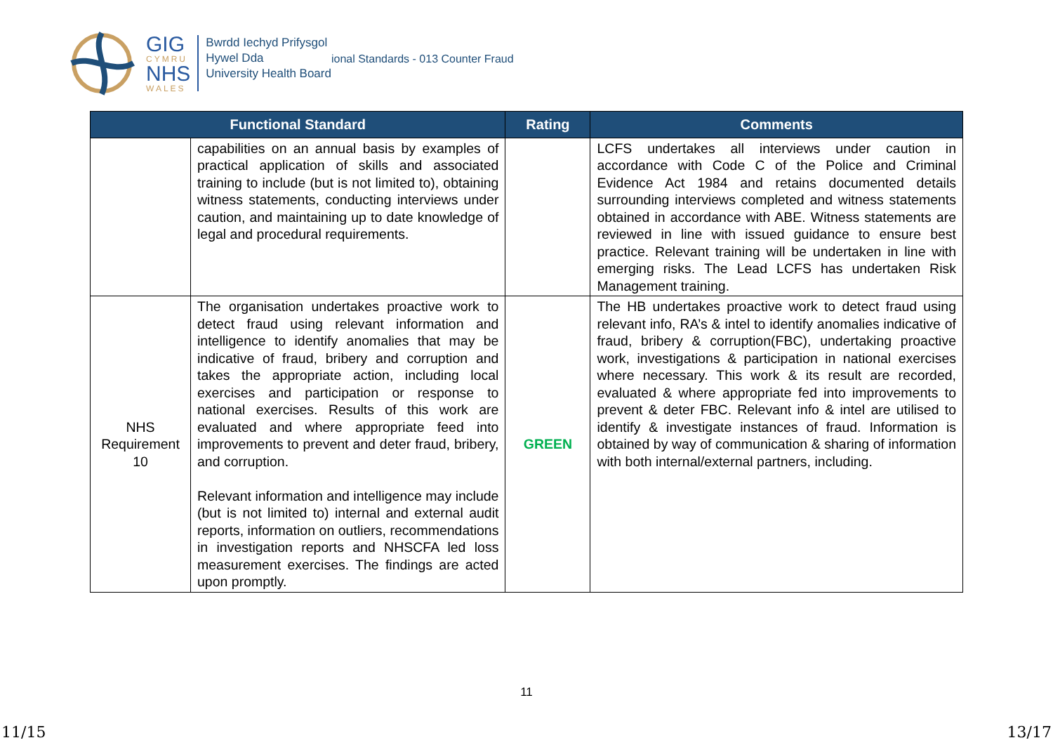GIG
CYMRU
NHS
WALES
Bwrdd Iechyd Prifysgol
Hywel Dda
University Health Board
ional Standards - 013 Counter Fraud
| Functional Standard | | Rating | Comments |
| --- | --- | --- | --- |
| | capabilities on an annual basis by examples of practical application of skills and associated training to include (but is not limited to), obtaining witness statements, conducting interviews under caution, and maintaining up to date knowledge of legal and procedural requirements. | | LCFS undertakes all interviews under caution in accordance with Code C of the Police and Criminal Evidence Act 1984 and retains documented details surrounding interviews completed and witness statements obtained in accordance with ABE. Witness statements are reviewed in line with issued guidance to ensure best practice. Relevant training will be undertaken in line with emerging risks. The Lead LCFS has undertaken Risk Management training. |
| NHS Requirement 10 | The organisation undertakes proactive work to detect fraud using relevant information and intelligence to identify anomalies that may be indicative of fraud, bribery and corruption and takes the appropriate action, including local exercises and participation or response to national exercises. Results of this work are evaluated and where appropriate feed into improvements to prevent and deter fraud, bribery, and corruption. Relevant information and intelligence may include (but is not limited to) internal and external audit reports, information on outliers, recommendations in investigation reports and NHSCFA led loss measurement exercises. The findings are acted upon promptly. | GREEN | The HB undertakes proactive work to detect fraud using relevant info, RA’s & intel to identify anomalies indicative of fraud, bribery & corruption(FBC), undertaking proactive work, investigations & participation in national exercises where necessary. This work & its result are recorded, evaluated & where appropriate fed into improvements to prevent & deter FBC. Relevant info & intel are utilised to identify & investigate instances of fraud. Information is obtained by way of communication & sharing of information with both internal/external partners, including. |
11
11/15 13/17